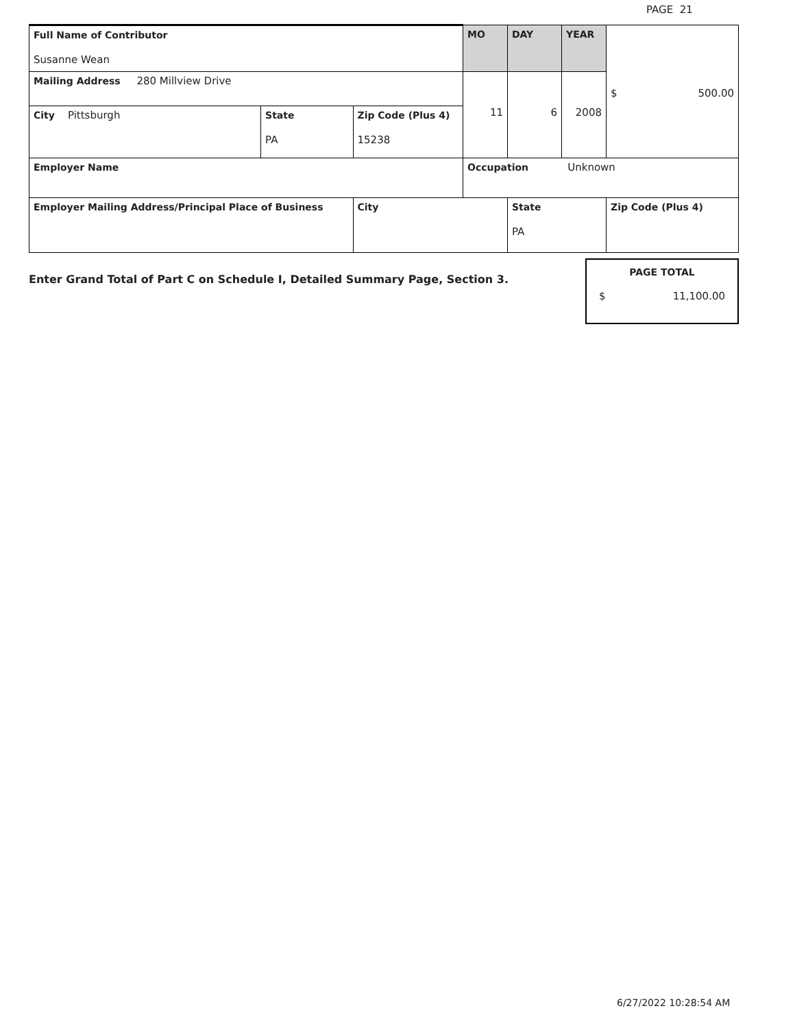PAGE 21
| Full Name of Contributor Susanne Wean | | | MO | DAY | YEAR | $ 500.00 |
| Mailing Address 280 Millview Drive | | | 11 | 6 | 2008 | |
| City Pittsburgh | State PA | Zip Code (Plus 4) 15238 | | | | |
| Employer Name | | | Occupation Unknown | | | |
| Employer Mailing Address/Principal Place of Business | | City | | State PA | | Zip Code (Plus 4) |
Enter Grand Total of Part C on Schedule I, Detailed Summary Page, Section 3.
PAGE TOTAL
$ 11,100.00
6/27/2022 10:28:54 AM